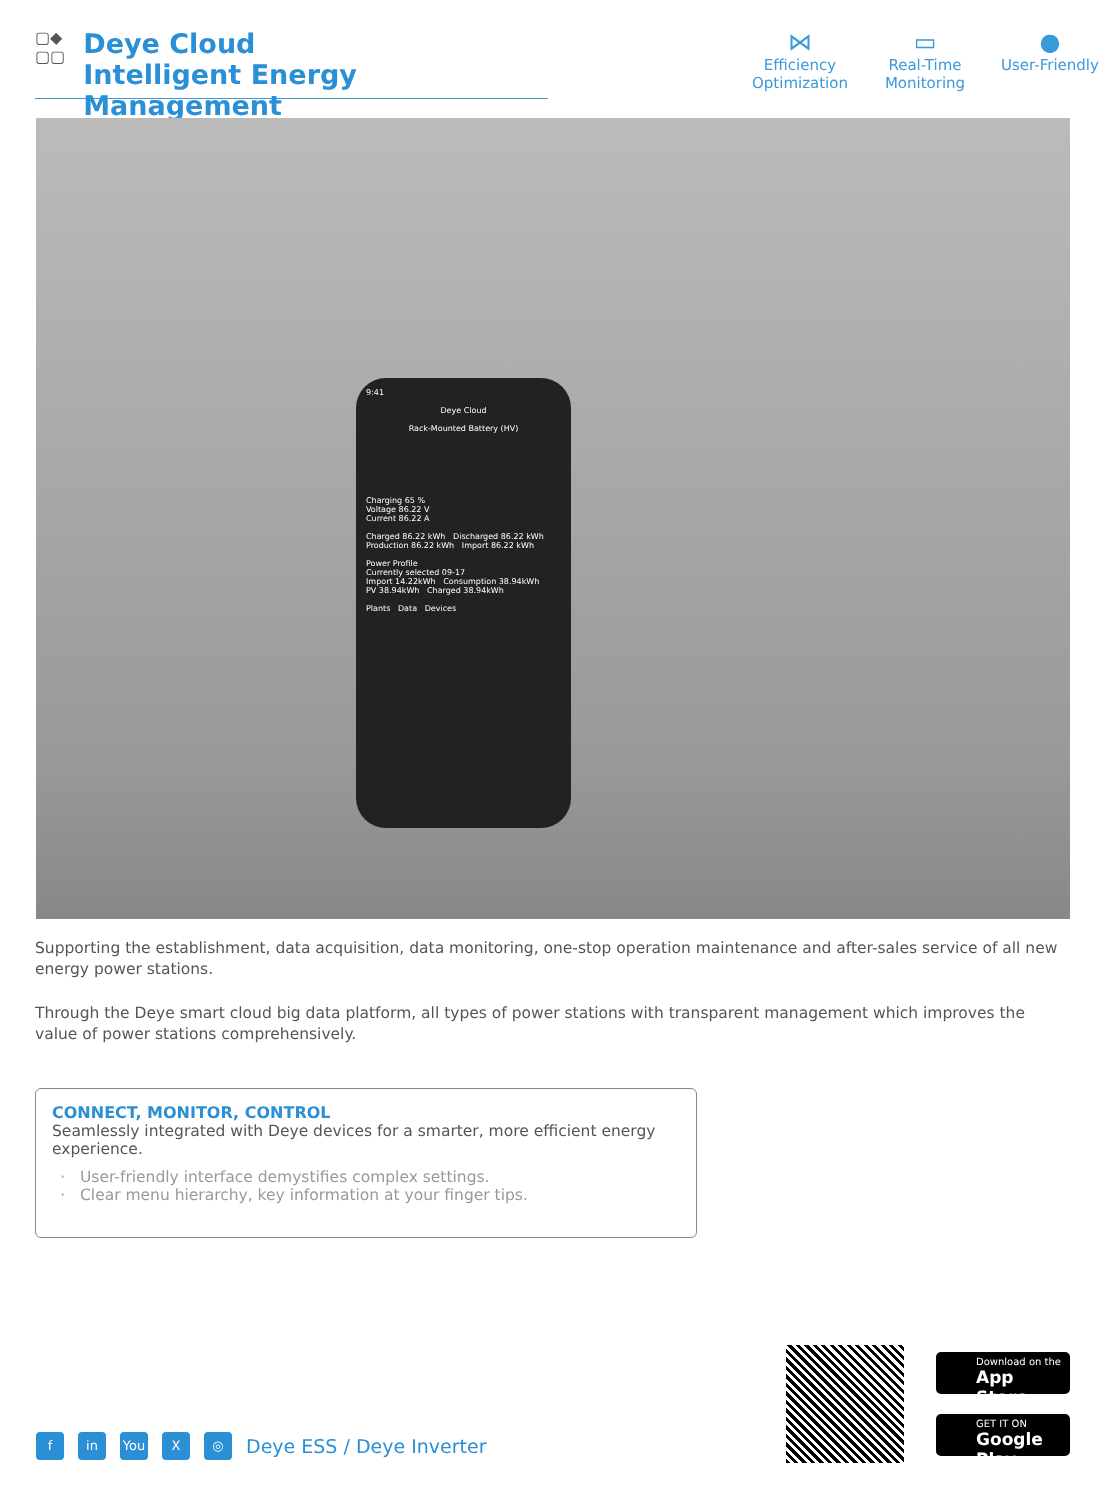▢◆
▢▢
Deye Cloud
Intelligent Energy Management
⋈
Efficiency Optimization
▭
Real-Time Monitoring
●
User-Friendly
9:41
Deye Cloud
Rack-Mounted Battery (HV)
Charging 65 %
Voltage 86.22 V
Current 86.22 A
Charged 86.22 kWh Discharged 86.22 kWh
Production 86.22 kWh Import 86.22 kWh
Power Profile
Currently selected 09-17
Import 14.22kWh Consumption 38.94kWh
PV 38.94kWh Charged 38.94kWh
Plants Data Devices
Supporting the establishment, data acquisition, data monitoring, one-stop operation maintenance and after-sales service of all new energy power stations.
Through the Deye smart cloud big data platform, all types of power stations with transparent management which improves the value of power stations comprehensively.
CONNECT, MONITOR, CONTROL
Seamlessly integrated with Deye devices for a smarter, more efficient energy experience.
User-friendly interface demystifies complex settings.
Clear menu hierarchy, key information at your finger tips.
fin You X ◎ Deye ESS / Deye Inverter
Download on the
App Store
GET IT ON
Google Play